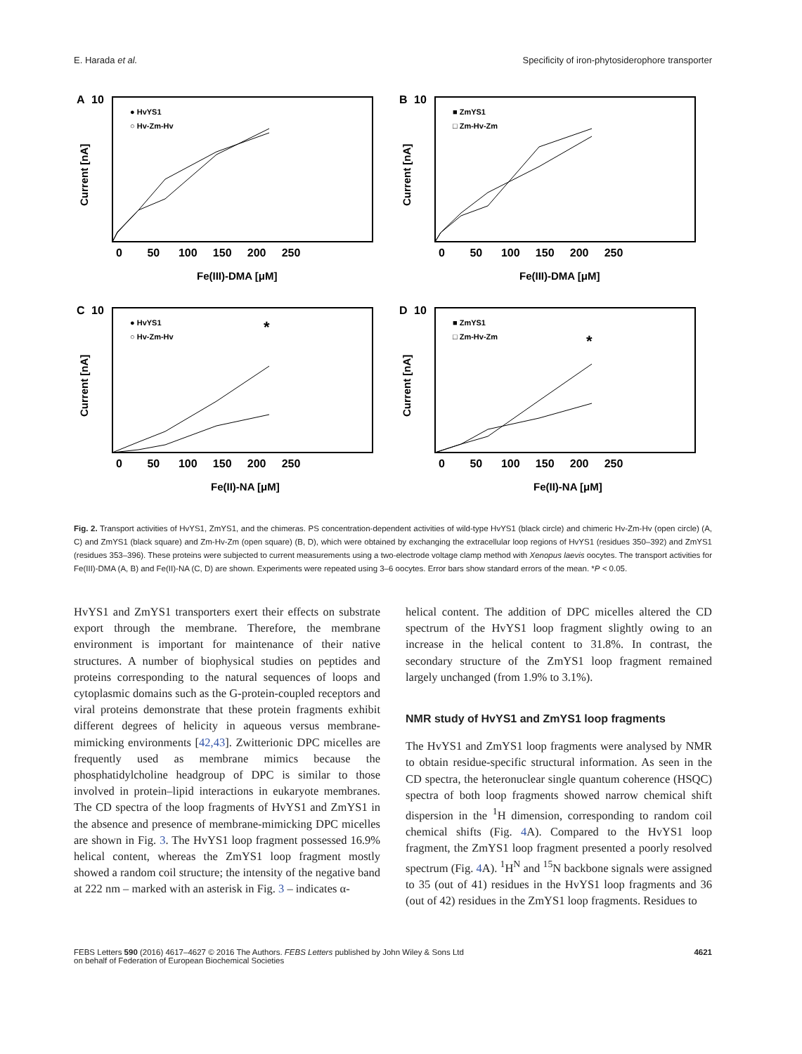E. Harada et al. Specificity of iron-phytosiderophore transporter
A
10
● HvYS1
○ Hv-Zm-Hv
0 50 100 150 200 250
Fe(III)-DMA [μM]
Current [nA]
B
10
■ ZmYS1
□ Zm-Hv-Zm
0 50 100 150 200 250
Fe(III)-DMA [μM]
Current [nA]
C
10
● HvYS1
○ Hv-Zm-Hv
*
0 50 100 150 200 250
Fe(II)-NA [μM]
Current [nA]
D
10
■ ZmYS1
□ Zm-Hv-Zm
*
0 50 100 150 200 250
Fe(II)-NA [μM]
Current [nA]
Fig. 2. Transport activities of HvYS1, ZmYS1, and the chimeras. PS concentration-dependent activities of wild-type HvYS1 (black circle) and chimeric Hv-Zm-Hv (open circle) (A, C) and ZmYS1 (black square) and Zm-Hv-Zm (open square) (B, D), which were obtained by exchanging the extracellular loop regions of HvYS1 (residues 350–392) and ZmYS1 (residues 353–396). These proteins were subjected to current measurements using a two-electrode voltage clamp method with Xenopus laevis oocytes. The transport activities for Fe(III)-DMA (A, B) and Fe(II)-NA (C, D) are shown. Experiments were repeated using 3–6 oocytes. Error bars show standard errors of the mean. *P < 0.05.
HvYS1 and ZmYS1 transporters exert their effects on substrate export through the membrane. Therefore, the membrane environment is important for maintenance of their native structures. A number of biophysical studies on peptides and proteins corresponding to the natural sequences of loops and cytoplasmic domains such as the G-protein-coupled receptors and viral proteins demonstrate that these protein fragments exhibit different degrees of helicity in aqueous versus membrane-mimicking environments [42,43]. Zwitterionic DPC micelles are frequently used as membrane mimics because the phosphatidylcholine headgroup of DPC is similar to those involved in protein–lipid interactions in eukaryote membranes. The CD spectra of the loop fragments of HvYS1 and ZmYS1 in the absence and presence of membrane-mimicking DPC micelles are shown in Fig. 3. The HvYS1 loop fragment possessed 16.9% helical content, whereas the ZmYS1 loop fragment mostly showed a random coil structure; the intensity of the negative band at 222 nm – marked with an asterisk in Fig. 3 – indicates α-
helical content. The addition of DPC micelles altered the CD spectrum of the HvYS1 loop fragment slightly owing to an increase in the helical content to 31.8%. In contrast, the secondary structure of the ZmYS1 loop fragment remained largely unchanged (from 1.9% to 3.1%).
NMR study of HvYS1 and ZmYS1 loop fragments
The HvYS1 and ZmYS1 loop fragments were analysed by NMR to obtain residue-specific structural information. As seen in the CD spectra, the heteronuclear single quantum coherence (HSQC) spectra of both loop fragments showed narrow chemical shift dispersion in the <sup>1</sup>H dimension, corresponding to random coil chemical shifts (Fig. 4 A). Compared to the HvYS1 loop fragment, the ZmYS1 loop fragment presented a poorly resolved spectrum (Fig. 4 A). <sup>1</sup>H<sup>N</sup> and <sup>15</sup>N backbone signals were assigned to 35 (out of 41) residues in the HvYS1 loop fragments and 36 (out of 42) residues in the ZmYS1 loop fragments. Residues to
FEBS Letters 590 (2016) 4617–4627 © 2016 The Authors. FEBS Letters published by John Wiley & Sons Ltd
on behalf of Federation of European Biochemical Societies 4621